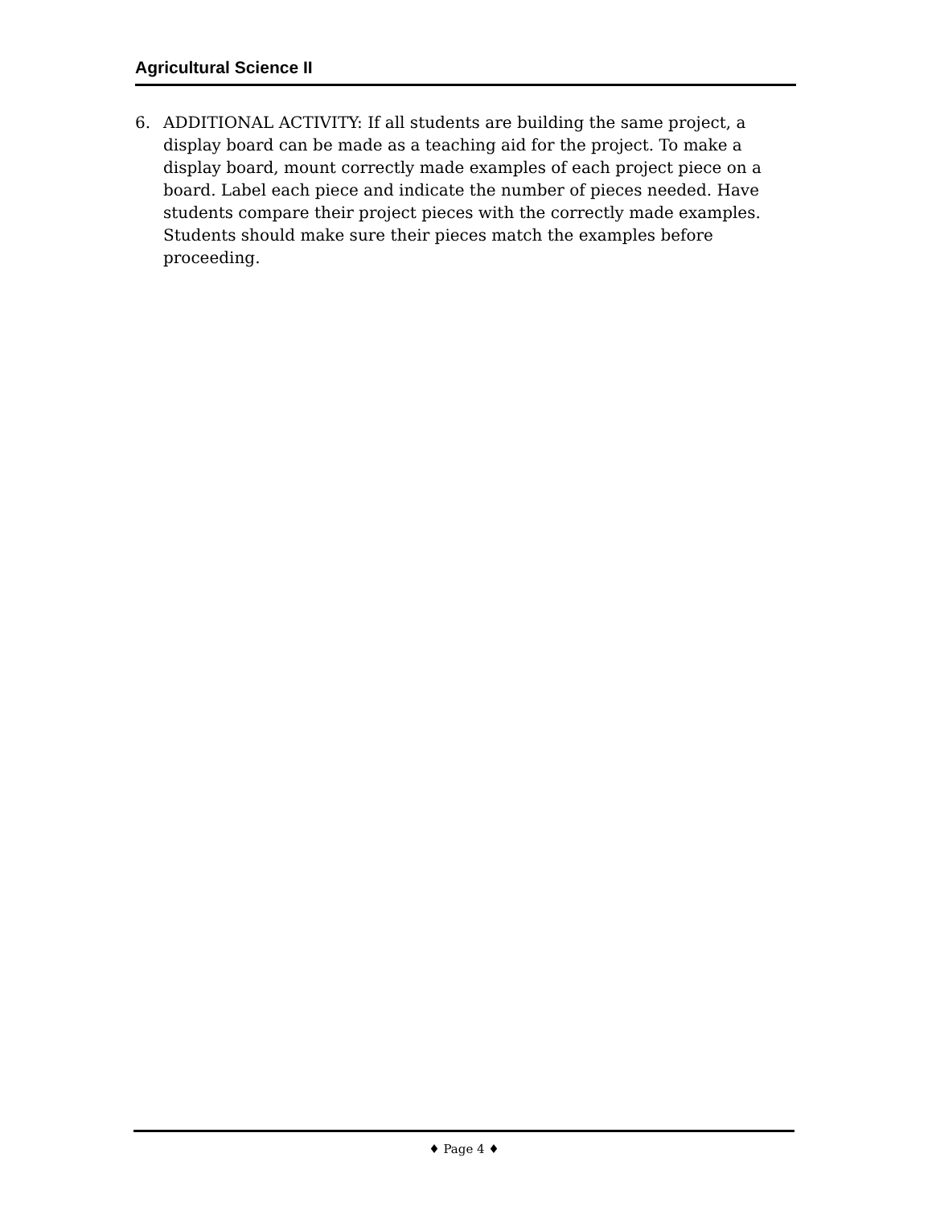Agricultural Science II
6. ADDITIONAL ACTIVITY: If all students are building the same project, a display board can be made as a teaching aid for the project. To make a display board, mount correctly made examples of each project piece on a board. Label each piece and indicate the number of pieces needed. Have students compare their project pieces with the correctly made examples. Students should make sure their pieces match the examples before proceeding.
♦ Page 4 ♦